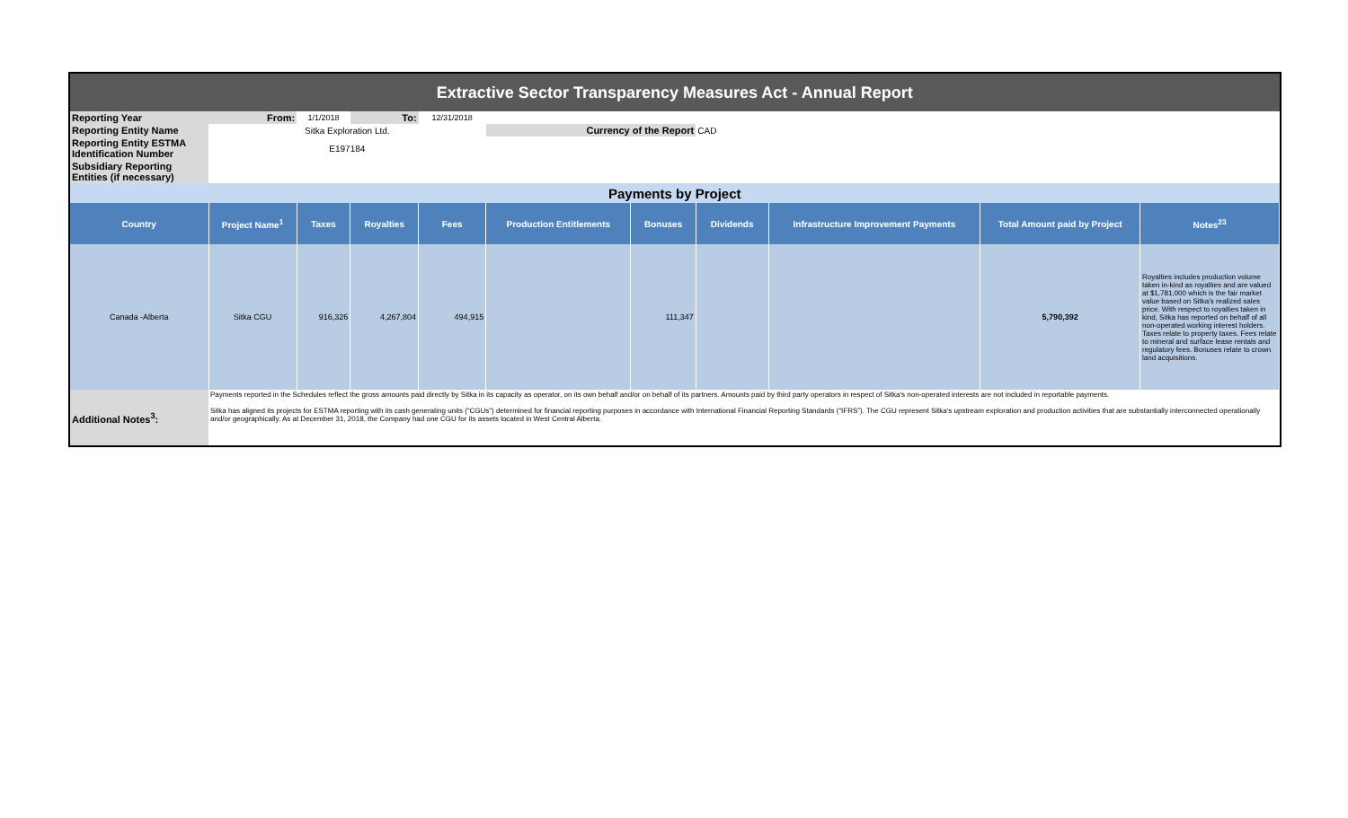| Extractive Sector Transparency Measures Act - Annual Report | | | | | | | | | | |
| Reporting Year | From: | 1/1/2018 | To: | 12/31/2018 | | | | | | |
| Reporting Entity Name | Sitka Exploration Ltd. | | | | Currency of the Report | | CAD | | | |
| Reporting Entity ESTMA Identification Number | E197184 | | | | | | | | | |
| Subsidiary Reporting Entities (if necessary) | | | | | | | | | | |
| Payments by Project | | | | | | | | | | |
| Country | Project Name<sup>1</sup> | Taxes | Royalties | Fees | Production Entitlements | Bonuses | Dividends | Infrastructure Improvement Payments | Total Amount paid by Project | Notes<sup>23</sup> |
| Canada -Alberta | Sitka CGU | 916,326 | 4,267,804 | 494,915 | | 111,347 | | | 5,790,392 | Royalties includes production volume taken in-kind as royalties and are valued at $1,781,000 which is the fair market value based on Sitka's realized sales price. With respect to royalties taken in kind, Sitka has reported on behalf of all non-operated working interest holders. Taxes relate to property taxes. Fees relate to mineral and surface lease rentals and regulatory fees. Bonuses relate to crown land acquisitions. |
| Additional Notes<sup>3</sup>: | Payments reported in the Schedules reflect the gross amounts paid directly by Sitka in its capacity as operator, on its own behalf and/or on behalf of its partners. Amounts paid by third party operators in respect of Sitka's non-operated interests are not included in reportable payments. Sitka has aligned its projects for ESTMA reporting with its cash generating units (“CGUs”) determined for financial reporting purposes in accordance with International Financial Reporting Standards (“IFRS”). The CGU represent Sitka's upstream exploration and production activities that are substantially interconnected operationally and/or geographically. As at December 31, 2018, the Company had one CGU for its assets located in West Central Alberta. | | | | | | | | | |